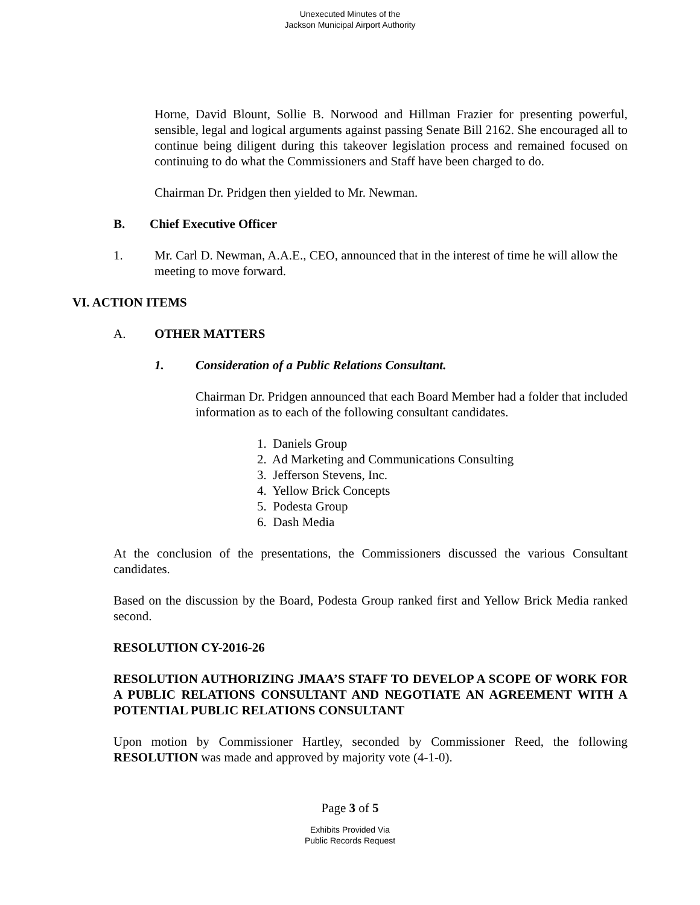Unexecuted Minutes of the
Jackson Municipal Airport Authority
Horne, David Blount, Sollie B. Norwood and Hillman Frazier for presenting powerful, sensible, legal and logical arguments against passing Senate Bill 2162. She encouraged all to continue being diligent during this takeover legislation process and remained focused on continuing to do what the Commissioners and Staff have been charged to do.
Chairman Dr. Pridgen then yielded to Mr. Newman.
B. Chief Executive Officer
1. Mr. Carl D. Newman, A.A.E., CEO, announced that in the interest of time he will allow the meeting to move forward.
VI. ACTION ITEMS
A. OTHER MATTERS
1. Consideration of a Public Relations Consultant.
Chairman Dr. Pridgen announced that each Board Member had a folder that included information as to each of the following consultant candidates.
1. Daniels Group
2. Ad Marketing and Communications Consulting
3. Jefferson Stevens, Inc.
4. Yellow Brick Concepts
5. Podesta Group
6. Dash Media
At the conclusion of the presentations, the Commissioners discussed the various Consultant candidates.
Based on the discussion by the Board, Podesta Group ranked first and Yellow Brick Media ranked second.
RESOLUTION CY-2016-26
RESOLUTION AUTHORIZING JMAA’S STAFF TO DEVELOP A SCOPE OF WORK FOR A PUBLIC RELATIONS CONSULTANT AND NEGOTIATE AN AGREEMENT WITH A POTENTIAL PUBLIC RELATIONS CONSULTANT
Upon motion by Commissioner Hartley, seconded by Commissioner Reed, the following RESOLUTION was made and approved by majority vote (4-1-0).
Page 3 of 5
Exhibits Provided Via
Public Records Request